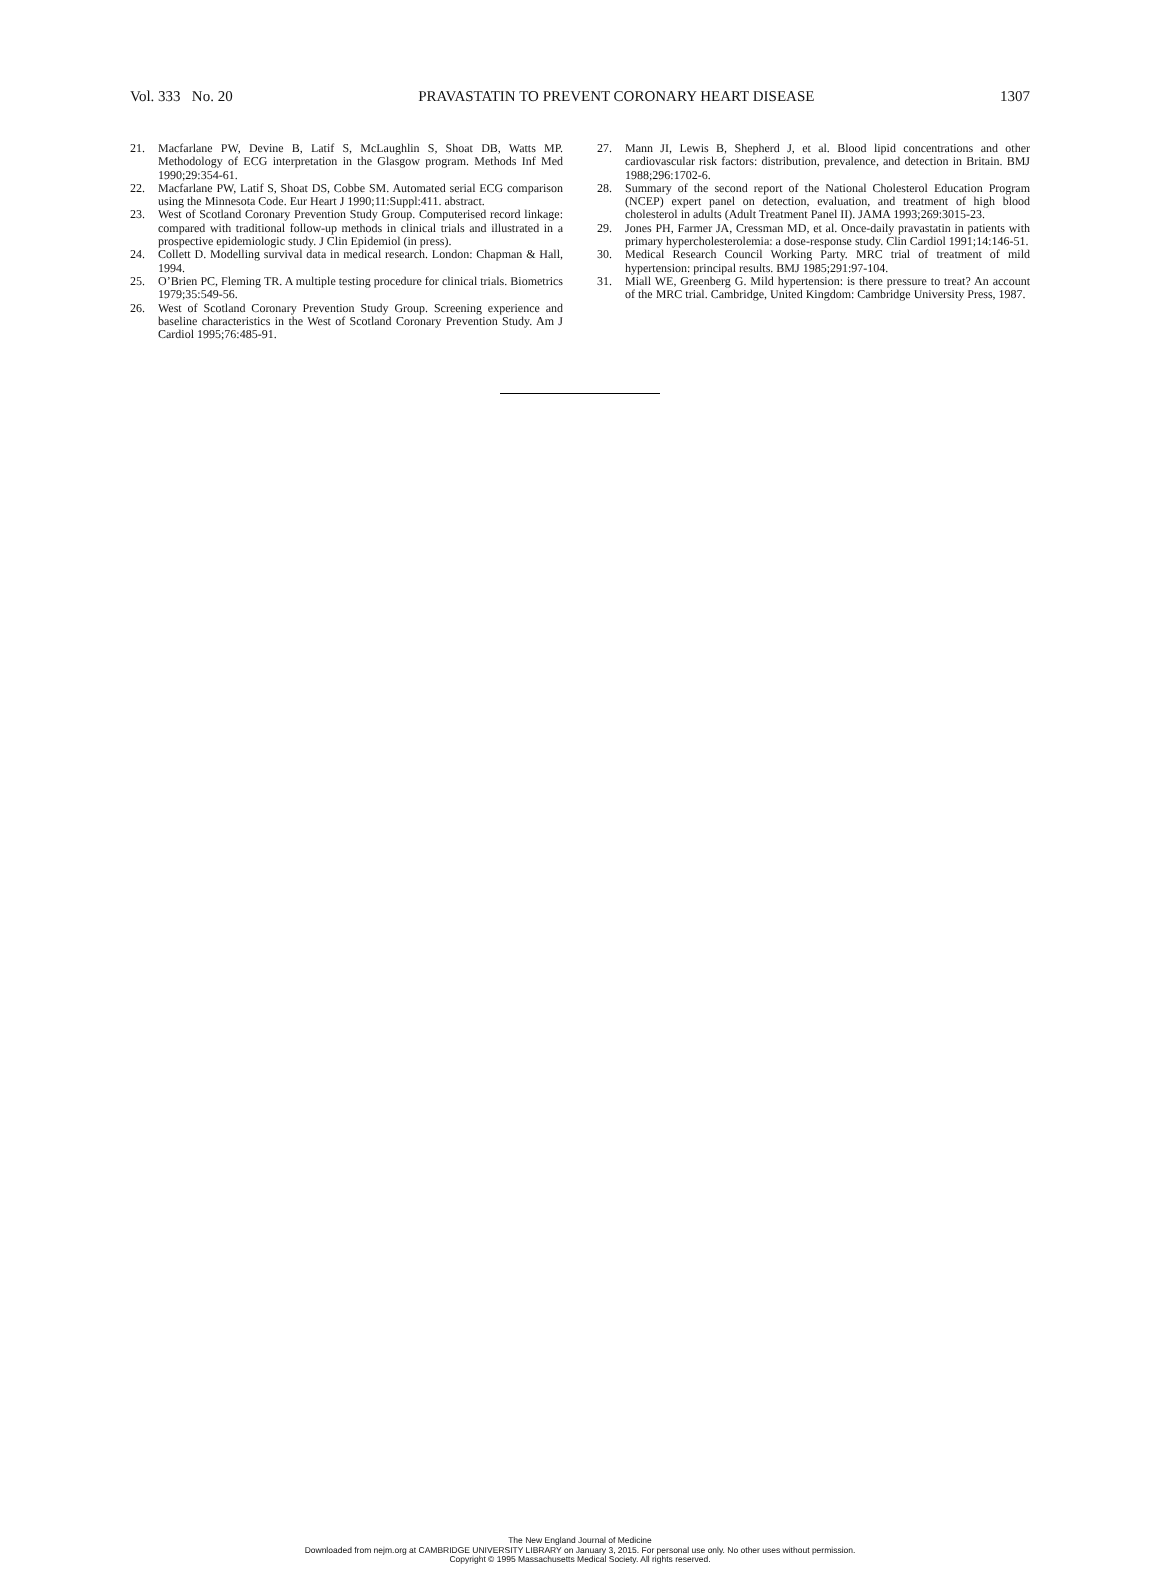Vol. 333 No. 20 PRAVASTATIN TO PREVENT CORONARY HEART DISEASE 1307
21. Macfarlane PW, Devine B, Latif S, McLaughlin S, Shoat DB, Watts MP. Methodology of ECG interpretation in the Glasgow program. Methods Inf Med 1990;29:354-61.
22. Macfarlane PW, Latif S, Shoat DS, Cobbe SM. Automated serial ECG comparison using the Minnesota Code. Eur Heart J 1990;11:Suppl:411. abstract.
23. West of Scotland Coronary Prevention Study Group. Computerised record linkage: compared with traditional follow-up methods in clinical trials and illustrated in a prospective epidemiologic study. J Clin Epidemiol (in press).
24. Collett D. Modelling survival data in medical research. London: Chapman & Hall, 1994.
25. O’Brien PC, Fleming TR. A multiple testing procedure for clinical trials. Biometrics 1979;35:549-56.
26. West of Scotland Coronary Prevention Study Group. Screening experience and baseline characteristics in the West of Scotland Coronary Prevention Study. Am J Cardiol 1995;76:485-91.
27. Mann JI, Lewis B, Shepherd J, et al. Blood lipid concentrations and other cardiovascular risk factors: distribution, prevalence, and detection in Britain. BMJ 1988;296:1702-6.
28. Summary of the second report of the National Cholesterol Education Program (NCEP) expert panel on detection, evaluation, and treatment of high blood cholesterol in adults (Adult Treatment Panel II). JAMA 1993;269:3015-23.
29. Jones PH, Farmer JA, Cressman MD, et al. Once-daily pravastatin in patients with primary hypercholesterolemia: a dose-response study. Clin Cardiol 1991;14:146-51.
30. Medical Research Council Working Party. MRC trial of treatment of mild hypertension: principal results. BMJ 1985;291:97-104.
31. Miall WE, Greenberg G. Mild hypertension: is there pressure to treat? An account of the MRC trial. Cambridge, United Kingdom: Cambridge University Press, 1987.
The New England Journal of Medicine
Downloaded from nejm.org at CAMBRIDGE UNIVERSITY LIBRARY on January 3, 2015. For personal use only. No other uses without permission.
Copyright © 1995 Massachusetts Medical Society. All rights reserved.